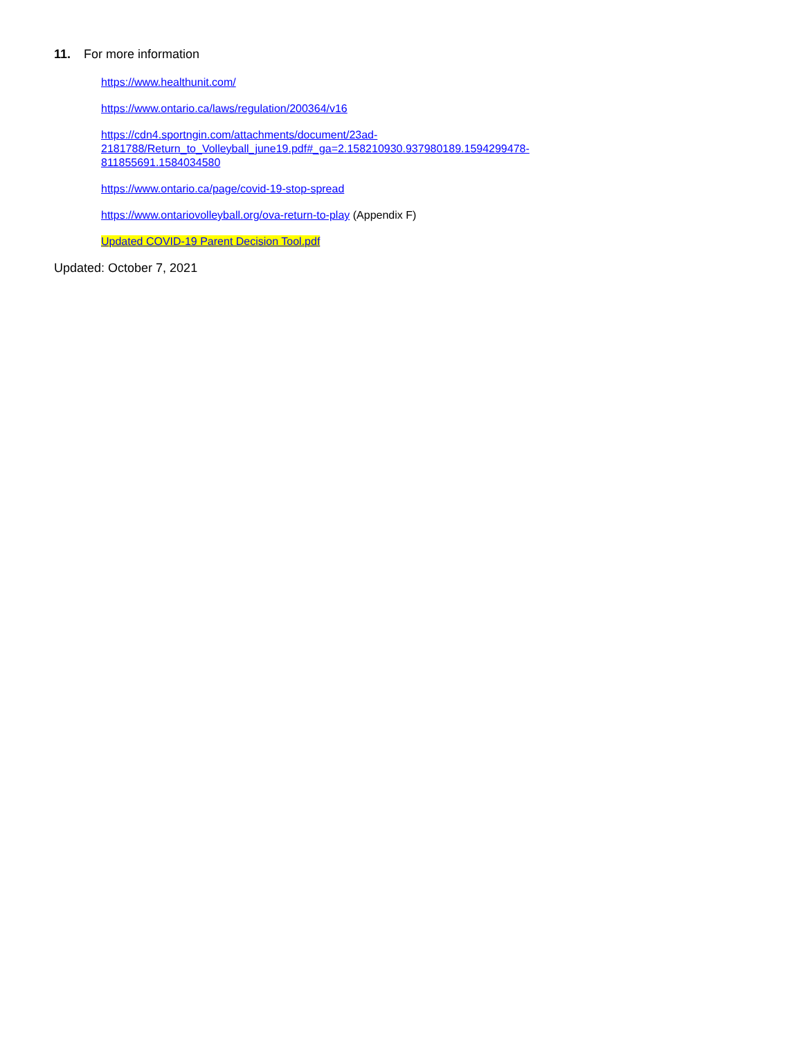11. For more information
https://www.healthunit.com/
https://www.ontario.ca/laws/regulation/200364/v16
https://cdn4.sportngin.com/attachments/document/23ad-
2181788/Return_to_Volleyball_june19.pdf#_ga=2.158210930.937980189.1594299478-
811855691.1584034580
https://www.ontario.ca/page/covid-19-stop-spread
https://www.ontariovolleyball.org/ova-return-to-play (Appendix F)
Updated COVID-19 Parent Decision Tool.pdf
Updated: October 7, 2021